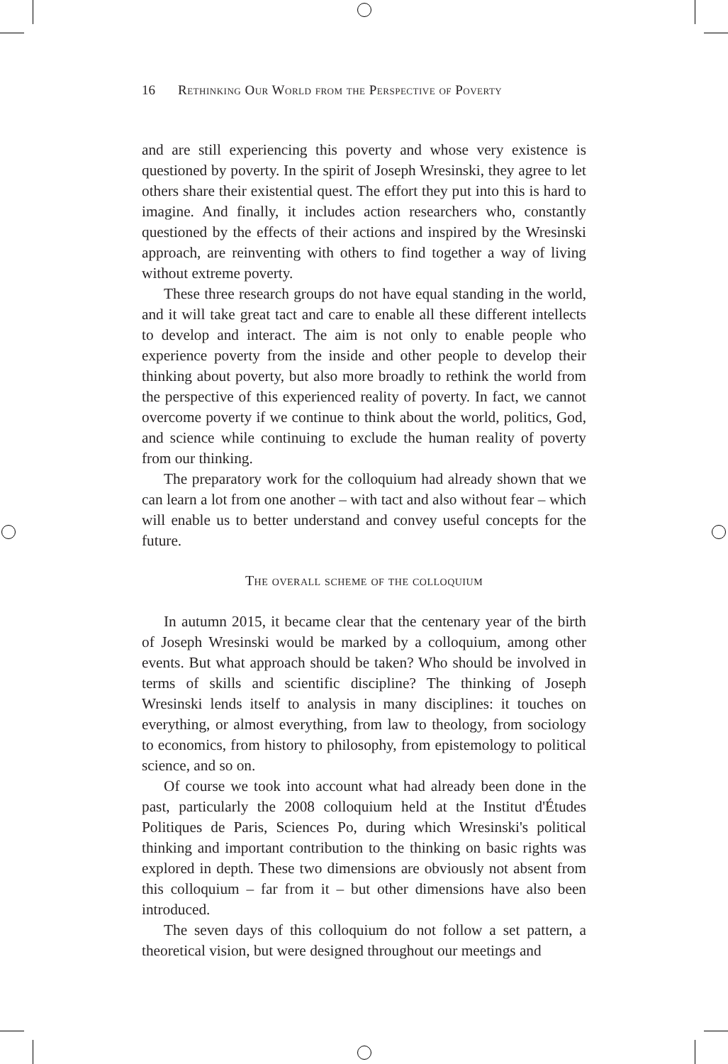16 Rethinking Our World from the Perspective of Poverty
and are still experiencing this poverty and whose very existence is questioned by poverty. In the spirit of Joseph Wresinski, they agree to let others share their existential quest. The effort they put into this is hard to imagine. And finally, it includes action researchers who, constantly questioned by the effects of their actions and inspired by the Wresinski approach, are reinventing with others to find together a way of living without extreme poverty.
These three research groups do not have equal standing in the world, and it will take great tact and care to enable all these different intellects to develop and interact. The aim is not only to enable people who experience poverty from the inside and other people to develop their thinking about poverty, but also more broadly to rethink the world from the perspective of this experienced reality of poverty. In fact, we cannot overcome poverty if we continue to think about the world, politics, God, and science while continuing to exclude the human reality of poverty from our thinking.
The preparatory work for the colloquium had already shown that we can learn a lot from one another – with tact and also without fear – which will enable us to better understand and convey useful concepts for the future.
The overall scheme of the colloquium
In autumn 2015, it became clear that the centenary year of the birth of Joseph Wresinski would be marked by a colloquium, among other events. But what approach should be taken? Who should be involved in terms of skills and scientific discipline? The thinking of Joseph Wresinski lends itself to analysis in many disciplines: it touches on everything, or almost everything, from law to theology, from sociology to economics, from history to philosophy, from epistemology to political science, and so on.
Of course we took into account what had already been done in the past, particularly the 2008 colloquium held at the Institut d'Études Politiques de Paris, Sciences Po, during which Wresinski's political thinking and important contribution to the thinking on basic rights was explored in depth. These two dimensions are obviously not absent from this colloquium – far from it – but other dimensions have also been introduced.
The seven days of this colloquium do not follow a set pattern, a theoretical vision, but were designed throughout our meetings and